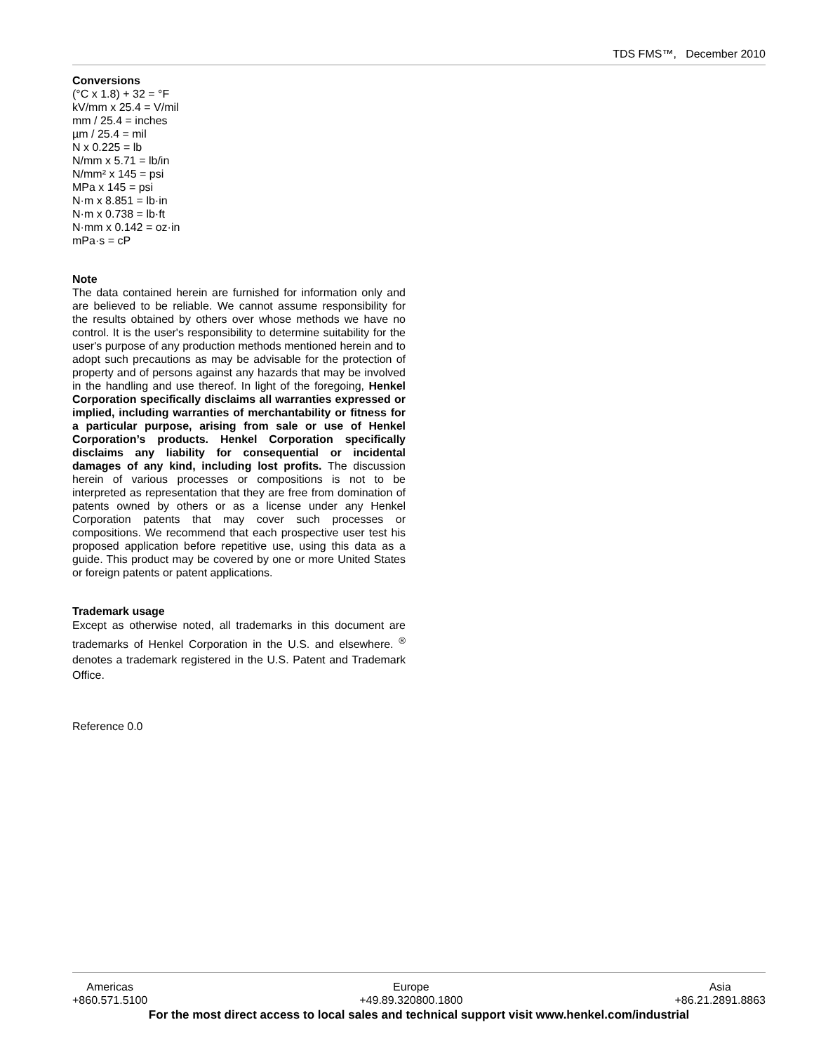TDS FMS™, December 2010
Conversions
(°C x 1.8) + 32 = °F
kV/mm x 25.4 = V/mil
mm / 25.4 = inches
µm / 25.4 = mil
N x 0.225 = lb
N/mm x 5.71 = lb/in
N/mm² x 145 = psi
MPa x 145 = psi
N·m x 8.851 = lb·in
N·m x 0.738 = lb·ft
N·mm x 0.142 = oz·in
mPa·s = cP
Note
The data contained herein are furnished for information only and are believed to be reliable. We cannot assume responsibility for the results obtained by others over whose methods we have no control. It is the user's responsibility to determine suitability for the user's purpose of any production methods mentioned herein and to adopt such precautions as may be advisable for the protection of property and of persons against any hazards that may be involved in the handling and use thereof. In light of the foregoing, Henkel Corporation specifically disclaims all warranties expressed or implied, including warranties of merchantability or fitness for a particular purpose, arising from sale or use of Henkel Corporation’s products. Henkel Corporation specifically disclaims any liability for consequential or incidental damages of any kind, including lost profits. The discussion herein of various processes or compositions is not to be interpreted as representation that they are free from domination of patents owned by others or as a license under any Henkel Corporation patents that may cover such processes or compositions. We recommend that each prospective user test his proposed application before repetitive use, using this data as a guide. This product may be covered by one or more United States or foreign patents or patent applications.
Trademark usage
Except as otherwise noted, all trademarks in this document are trademarks of Henkel Corporation in the U.S. and elsewhere. <sup>®</sup> denotes a trademark registered in the U.S. Patent and Trademark Office.
Reference 0.0
Americas
+860.571.5100
Europe
+49.89.320800.1800
Asia
+86.21.2891.8863
For the most direct access to local sales and technical support visit www.henkel.com/industrial